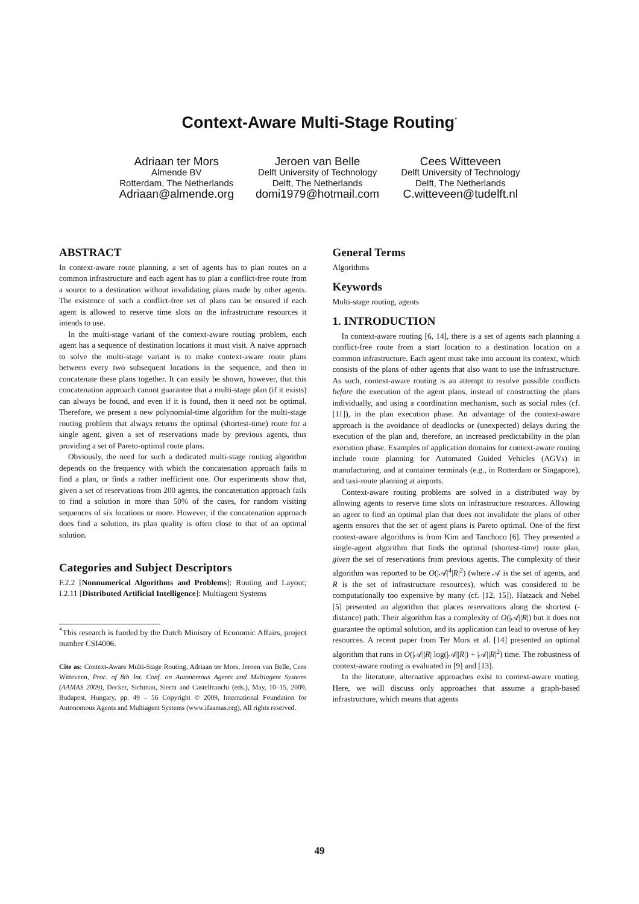Context-Aware Multi-Stage Routing<sup>*</sup>
Adriaan ter Mors
Almende BV
Rotterdam, The Netherlands
Adriaan@almende.org
Jeroen van Belle
Delft University of Technology
Delft, The Netherlands
domi1979@hotmail.com
Cees Witteveen
Delft University of Technology
Delft, The Netherlands
C.witteveen@tudelft.nl
ABSTRACT
In context-aware route planning, a set of agents has to plan routes on a common infrastructure and each agent has to plan a conflict-free route from a source to a destination without invalidating plans made by other agents. The existence of such a conflict-free set of plans can be ensured if each agent is allowed to reserve time slots on the infrastructure resources it intends to use.
In the multi-stage variant of the context-aware routing problem, each agent has a sequence of destination locations it must visit. A naive approach to solve the multi-stage variant is to make context-aware route plans between every two subsequent locations in the sequence, and then to concatenate these plans together. It can easily be shown, however, that this concatenation approach cannot guarantee that a multi-stage plan (if it exists) can always be found, and even if it is found, then it need not be optimal. Therefore, we present a new polynomial-time algorithm for the multi-stage routing problem that always returns the optimal (shortest-time) route for a single agent, given a set of reservations made by previous agents, thus providing a set of Pareto-optimal route plans.
Obviously, the need for such a dedicated multi-stage routing algorithm depends on the frequency with which the concatenation approach fails to find a plan, or finds a rather inefficient one. Our experiments show that, given a set of reservations from 200 agents, the concatenation approach fails to find a solution in more than 50% of the cases, for random visiting sequences of six locations or more. However, if the concatenation approach does find a solution, its plan quality is often close to that of an optimal solution.
Categories and Subject Descriptors
F.2.2 [Nonnumerical Algorithms and Problems]: Routing and Layout; I.2.11 [Distributed Artificial Intelligence]: Multiagent Systems
<sup>*</sup> This research is funded by the Dutch Ministry of Economic Affairs, project number CSI4006.
Cite as: Context-Aware Multi-Stage Routing, Adriaan ter Mors, Jeroen van Belle, Cees Witteveen, Proc. of 8th Int. Conf. on Autonomous Agents and Multiagent Systems (AAMAS 2009), Decker, Sichman, Sierra and Castelfranchi (eds.), May, 10–15, 2009, Budapest, Hungary, pp. 49 – 56 Copyright © 2009, International Foundation for Autonomous Agents and Multiagent Systems (www.ifaamas.org), All rights reserved.
General Terms
Algorithms
Keywords
Multi-stage routing, agents
1. INTRODUCTION
In context-aware routing [6, 14], there is a set of agents each planning a conflict-free route from a start location to a destination location on a common infrastructure. Each agent must take into account its context, which consists of the plans of other agents that also want to use the infrastructure. As such, context-aware routing is an attempt to resolve possible conflicts before the execution of the agent plans, instead of constructing the plans individually, and using a coordination mechanism, such as social rules (cf. [11]), in the plan execution phase. An advantage of the context-aware approach is the avoidance of deadlocks or (unexpected) delays during the execution of the plan and, therefore, an increased predictability in the plan execution phase. Examples of application domains for context-aware routing include route planning for Automated Guided Vehicles (AGVs) in manufacturing, and at container terminals (e.g., in Rotterdam or Singapore), and taxi-route planning at airports.
Context-aware routing problems are solved in a distributed way by allowing agents to reserve time slots on infrastructure resources. Allowing an agent to find an optimal plan that does not invalidate the plans of other agents ensures that the set of agent plans is Pareto optimal. One of the first context-aware algorithms is from Kim and Tanchoco [6]. They presented a single-agent algorithm that finds the optimal (shortest-time) route plan, given the set of reservations from previous agents. The complexity of their algorithm was reported to be O(|𝒜|<sup>4</sup>|R|<sup>2</sup>) (where 𝒜 is the set of agents, and R is the set of infrastructure resources), which was considered to be computationally too expensive by many (cf. [12, 15]). Hatzack and Nebel [5] presented an algorithm that places reservations along the shortest (-distance) path. Their algorithm has a complexity of O(|𝒜||R|) but it does not guarantee the optimal solution, and its application can lead to overuse of key resources. A recent paper from Ter Mors et al. [14] presented an optimal algorithm that runs in O(|𝒜||R| log(|𝒜||R|) + |𝒜||R|<sup>2</sup>) time. The robustness of context-aware routing is evaluated in [9] and [13].
In the literature, alternative approaches exist to context-aware routing. Here, we will discuss only approaches that assume a graph-based infrastructure, which means that agents
49